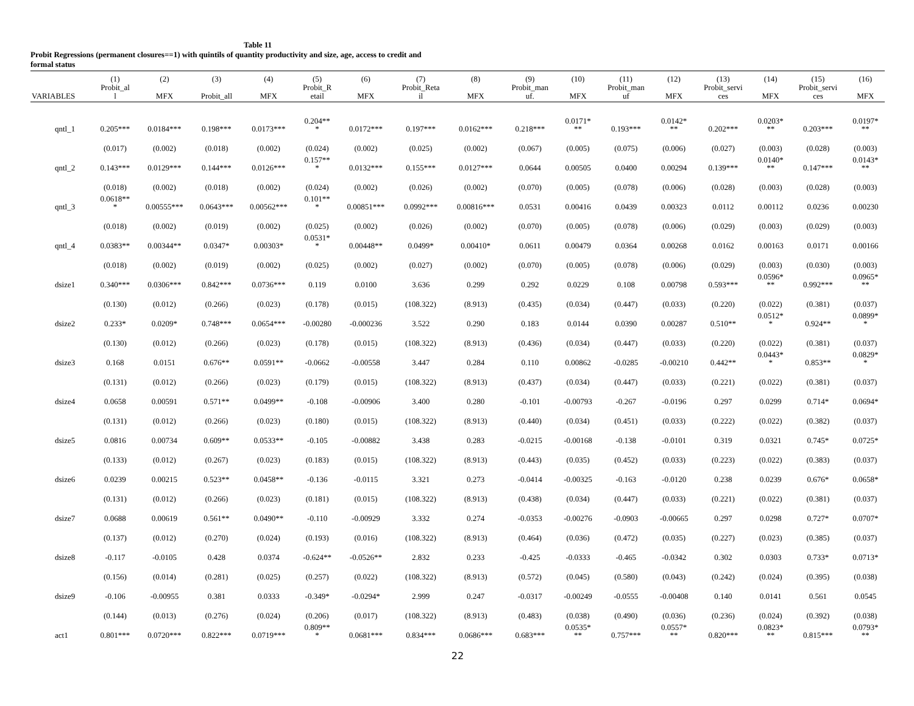Table 11
Probit Regressions (permanent closures==1) with quintils of quantity productivity and size, age, access to credit and
formal status
| VARIABLES | (1) Probit_al l | (2) MFX | (3) Probit_all | (4) MFX | (5) Probit_R etail | (6) MFX | (7) Probit_Reta il | (8) MFX | (9) Probit_man uf. | (10) MFX | (11) Probit_man uf | (12) MFX | (13) Probit_servi ces | (14) MFX | (15) Probit_servi ces | (16) MFX |
| --- | --- | --- | --- | --- | --- | --- | --- | --- | --- | --- | --- | --- | --- | --- | --- | --- |
| qntl_1 | 0.205*** | 0.0184*** | 0.198*** | 0.0173*** | 0.204** * | 0.0172*** | 0.197*** | 0.0162*** | 0.218*** | 0.0171* ** | 0.193*** | 0.0142* ** | 0.202*** | 0.0203* ** | 0.203*** | 0.0197* ** |
| | (0.017) | (0.002) | (0.018) | (0.002) | (0.024) | (0.002) | (0.025) | (0.002) | (0.067) | (0.005) | (0.075) | (0.006) | (0.027) | (0.003) | (0.028) | (0.003) |
| qntl_2 | 0.143*** | 0.0129*** | 0.144*** | 0.0126*** | 0.157** * | 0.0132*** | 0.155*** | 0.0127*** | 0.0644 | 0.00505 | 0.0400 | 0.00294 | 0.139*** | 0.0140* ** | 0.147*** | 0.0143* ** |
| | (0.018) | (0.002) | (0.018) | (0.002) | (0.024) | (0.002) | (0.026) | (0.002) | (0.070) | (0.005) | (0.078) | (0.006) | (0.028) | (0.003) | (0.028) | (0.003) |
| qntl_3 | 0.0618** * | 0.00555*** | 0.0643*** | 0.00562*** | 0.101** * | 0.00851*** | 0.0992*** | 0.00816*** | 0.0531 | 0.00416 | 0.0439 | 0.00323 | 0.0112 | 0.00112 | 0.0236 | 0.00230 |
| | (0.018) | (0.002) | (0.019) | (0.002) | (0.025) | (0.002) | (0.026) | (0.002) | (0.070) | (0.005) | (0.078) | (0.006) | (0.029) | (0.003) | (0.029) | (0.003) |
| qntl_4 | 0.0383** | 0.00344** | 0.0347* | 0.00303* | 0.0531* * | 0.00448** | 0.0499* | 0.00410* | 0.0611 | 0.00479 | 0.0364 | 0.00268 | 0.0162 | 0.00163 | 0.0171 | 0.00166 |
| | (0.018) | (0.002) | (0.019) | (0.002) | (0.025) | (0.002) | (0.027) | (0.002) | (0.070) | (0.005) | (0.078) | (0.006) | (0.029) | (0.003) | (0.030) | (0.003) |
| dsize1 | 0.340*** | 0.0306*** | 0.842*** | 0.0736*** | 0.119 | 0.0100 | 3.636 | 0.299 | 0.292 | 0.0229 | 0.108 | 0.00798 | 0.593*** | 0.0596* ** | 0.992*** | 0.0965* ** |
| | (0.130) | (0.012) | (0.266) | (0.023) | (0.178) | (0.015) | (108.322) | (8.913) | (0.435) | (0.034) | (0.447) | (0.033) | (0.220) | (0.022) | (0.381) | (0.037) |
| dsize2 | 0.233* | 0.0209* | 0.748*** | 0.0654*** | -0.00280 | -0.000236 | 3.522 | 0.290 | 0.183 | 0.0144 | 0.0390 | 0.00287 | 0.510** | 0.0512* * | 0.924** | 0.0899* * |
| | (0.130) | (0.012) | (0.266) | (0.023) | (0.178) | (0.015) | (108.322) | (8.913) | (0.436) | (0.034) | (0.447) | (0.033) | (0.220) | (0.022) | (0.381) | (0.037) |
| dsize3 | 0.168 | 0.0151 | 0.676** | 0.0591** | -0.0662 | -0.00558 | 3.447 | 0.284 | 0.110 | 0.00862 | -0.0285 | -0.00210 | 0.442** | 0.0443* * | 0.853** | 0.0829* * |
| | (0.131) | (0.012) | (0.266) | (0.023) | (0.179) | (0.015) | (108.322) | (8.913) | (0.437) | (0.034) | (0.447) | (0.033) | (0.221) | (0.022) | (0.381) | (0.037) |
| dsize4 | 0.0658 | 0.00591 | 0.571** | 0.0499** | -0.108 | -0.00906 | 3.400 | 0.280 | -0.101 | -0.00793 | -0.267 | -0.0196 | 0.297 | 0.0299 | 0.714* | 0.0694* |
| | (0.131) | (0.012) | (0.266) | (0.023) | (0.180) | (0.015) | (108.322) | (8.913) | (0.440) | (0.034) | (0.451) | (0.033) | (0.222) | (0.022) | (0.382) | (0.037) |
| dsize5 | 0.0816 | 0.00734 | 0.609** | 0.0533** | -0.105 | -0.00882 | 3.438 | 0.283 | -0.0215 | -0.00168 | -0.138 | -0.0101 | 0.319 | 0.0321 | 0.745* | 0.0725* |
| | (0.133) | (0.012) | (0.267) | (0.023) | (0.183) | (0.015) | (108.322) | (8.913) | (0.443) | (0.035) | (0.452) | (0.033) | (0.223) | (0.022) | (0.383) | (0.037) |
| dsize6 | 0.0239 | 0.00215 | 0.523** | 0.0458** | -0.136 | -0.0115 | 3.321 | 0.273 | -0.0414 | -0.00325 | -0.163 | -0.0120 | 0.238 | 0.0239 | 0.676* | 0.0658* |
| | (0.131) | (0.012) | (0.266) | (0.023) | (0.181) | (0.015) | (108.322) | (8.913) | (0.438) | (0.034) | (0.447) | (0.033) | (0.221) | (0.022) | (0.381) | (0.037) |
| dsize7 | 0.0688 | 0.00619 | 0.561** | 0.0490** | -0.110 | -0.00929 | 3.332 | 0.274 | -0.0353 | -0.00276 | -0.0903 | -0.00665 | 0.297 | 0.0298 | 0.727* | 0.0707* |
| | (0.137) | (0.012) | (0.270) | (0.024) | (0.193) | (0.016) | (108.322) | (8.913) | (0.464) | (0.036) | (0.472) | (0.035) | (0.227) | (0.023) | (0.385) | (0.037) |
| dsize8 | -0.117 | -0.0105 | 0.428 | 0.0374 | -0.624** | -0.0526** | 2.832 | 0.233 | -0.425 | -0.0333 | -0.465 | -0.0342 | 0.302 | 0.0303 | 0.733* | 0.0713* |
| | (0.156) | (0.014) | (0.281) | (0.025) | (0.257) | (0.022) | (108.322) | (8.913) | (0.572) | (0.045) | (0.580) | (0.043) | (0.242) | (0.024) | (0.395) | (0.038) |
| dsize9 | -0.106 | -0.00955 | 0.381 | 0.0333 | -0.349* | -0.0294* | 2.999 | 0.247 | -0.0317 | -0.00249 | -0.0555 | -0.00408 | 0.140 | 0.0141 | 0.561 | 0.0545 |
| | (0.144) | (0.013) | (0.276) | (0.024) | (0.206) | (0.017) | (108.322) | (8.913) | (0.483) | (0.038) | (0.490) | (0.036) | (0.236) | (0.024) | (0.392) | (0.038) |
| act1 | 0.801*** | 0.0720*** | 0.822*** | 0.0719*** | 0.809** * | 0.0681*** | 0.834*** | 0.0686*** | 0.683*** | 0.0535* ** | 0.757*** | 0.0557* ** | 0.820*** | 0.0823* ** | 0.815*** | 0.0793* ** |
22